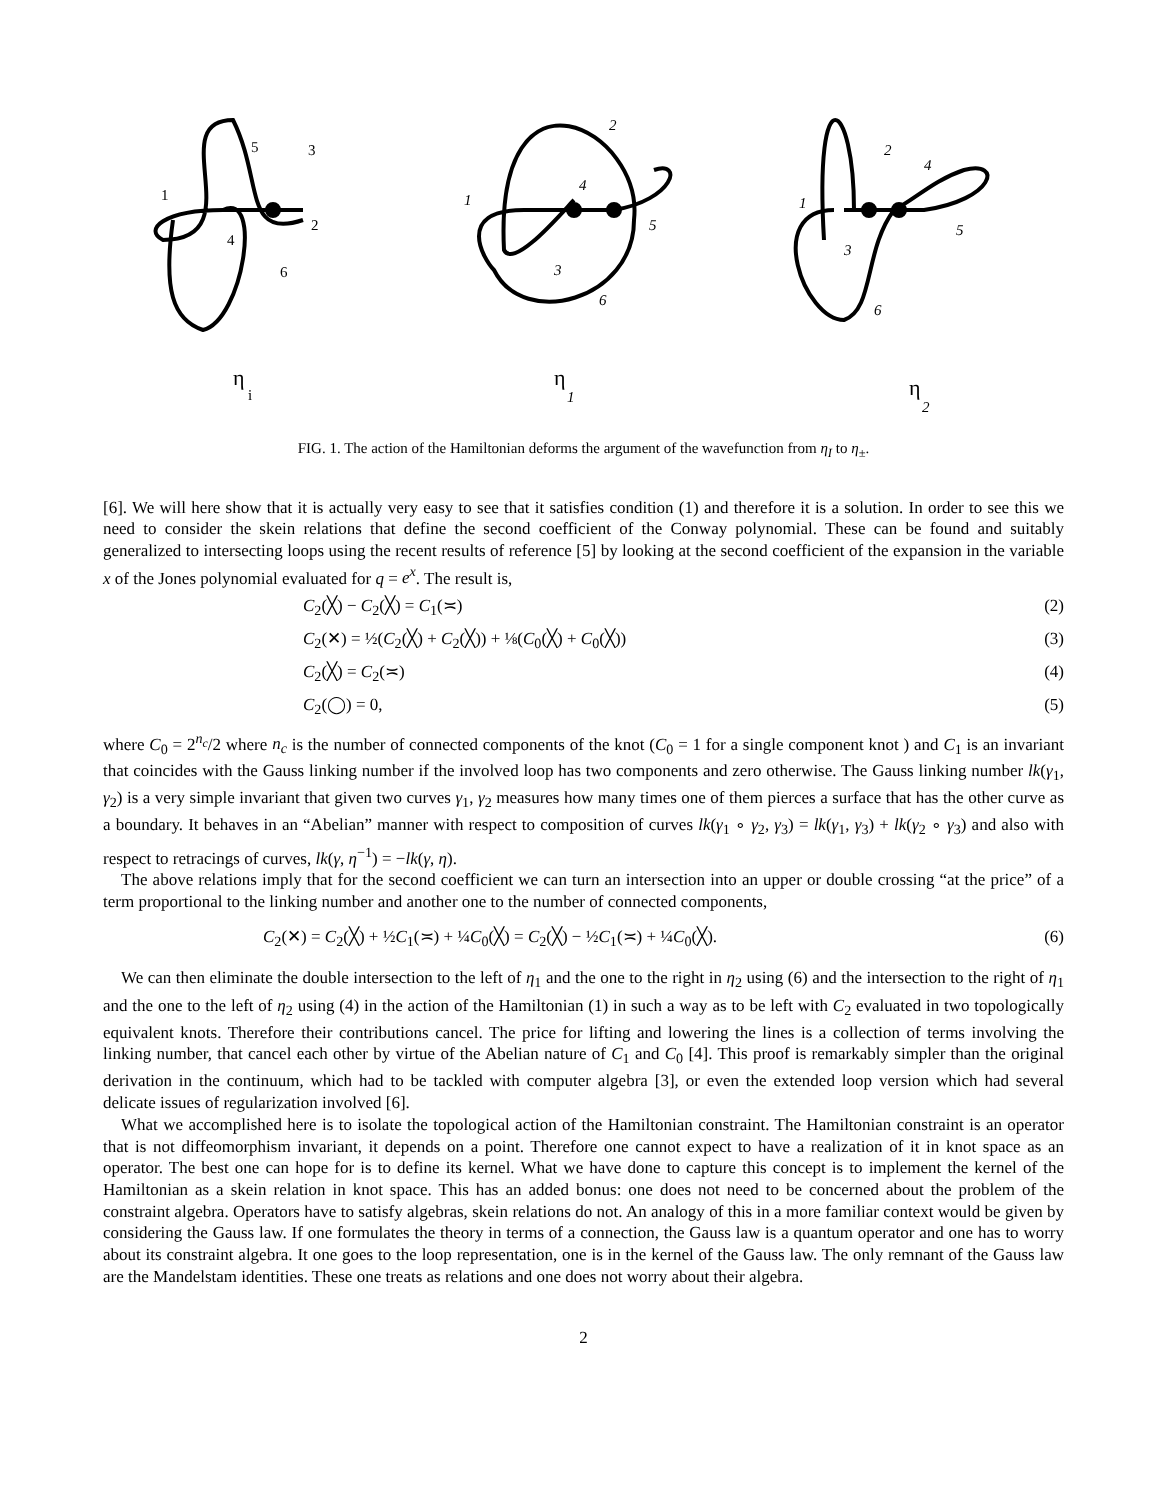1
5
3
2
4
6
η
i
1
2
4
5
3
6
η
1
1
2
4
5
3
6
η
2
FIG. 1. The action of the Hamiltonian deforms the argument of the wavefunction from η<sub>I</sub> to η<sub>±</sub>.
[6]. We will here show that it is actually very easy to see that it satisfies condition (1) and therefore it is a solution. In order to see this we need to consider the skein relations that define the second coefficient of the Conway polynomial. These can be found and suitably generalized to intersecting loops using the recent results of reference [5] by looking at the second coefficient of the expansion in the variable x of the Jones polynomial evaluated for q = e<sup>x</sup>. The result is,
C<sub>2</sub>(╳) − C<sub>2</sub>(╳) = C<sub>1</sub>(≍) (2)
C<sub>2</sub>(✕) = ½(C<sub>2</sub>(╳) + C<sub>2</sub>(╳)) + ⅛(C<sub>0</sub>(╳) + C<sub>0</sub>(╳)) (3)
C<sub>2</sub>(╳) = C<sub>2</sub>(≍) (4)
C<sub>2</sub>(◯) = 0, (5)
where C<sub>0</sub> = 2<sup>n<sub>c</sub></sup>/2 where n<sub>c</sub> is the number of connected components of the knot (C<sub>0</sub> = 1 for a single component knot ) and C<sub>1</sub> is an invariant that coincides with the Gauss linking number if the involved loop has two components and zero otherwise. The Gauss linking number lk(γ<sub>1</sub>, γ<sub>2</sub>) is a very simple invariant that given two curves γ<sub>1</sub>, γ<sub>2</sub> measures how many times one of them pierces a surface that has the other curve as a boundary. It behaves in an “Abelian” manner with respect to composition of curves lk(γ<sub>1</sub> ∘ γ<sub>2</sub>, γ<sub>3</sub>) = lk(γ<sub>1</sub>, γ<sub>3</sub>) + lk(γ<sub>2</sub> ∘ γ<sub>3</sub>) and also with respect to retracings of curves, lk(γ, η<sup>−1</sup>) = −lk(γ, η).
The above relations imply that for the second coefficient we can turn an intersection into an upper or double crossing “at the price” of a term proportional to the linking number and another one to the number of connected components,
C<sub>2</sub>(✕) = C<sub>2</sub>(╳) + ½C<sub>1</sub>(≍) + ¼C<sub>0</sub>(╳) = C<sub>2</sub>(╳) − ½C<sub>1</sub>(≍) + ¼C<sub>0</sub>(╳). (6)
We can then eliminate the double intersection to the left of η<sub>1</sub> and the one to the right in η<sub>2</sub> using (6) and the intersection to the right of η<sub>1</sub> and the one to the left of η<sub>2</sub> using (4) in the action of the Hamiltonian (1) in such a way as to be left with C<sub>2</sub> evaluated in two topologically equivalent knots. Therefore their contributions cancel. The price for lifting and lowering the lines is a collection of terms involving the linking number, that cancel each other by virtue of the Abelian nature of C<sub>1</sub> and C<sub>0</sub> [4]. This proof is remarkably simpler than the original derivation in the continuum, which had to be tackled with computer algebra [3], or even the extended loop version which had several delicate issues of regularization involved [6].
What we accomplished here is to isolate the topological action of the Hamiltonian constraint. The Hamiltonian constraint is an operator that is not diffeomorphism invariant, it depends on a point. Therefore one cannot expect to have a realization of it in knot space as an operator. The best one can hope for is to define its kernel. What we have done to capture this concept is to implement the kernel of the Hamiltonian as a skein relation in knot space. This has an added bonus: one does not need to be concerned about the problem of the constraint algebra. Operators have to satisfy algebras, skein relations do not. An analogy of this in a more familiar context would be given by considering the Gauss law. If one formulates the theory in terms of a connection, the Gauss law is a quantum operator and one has to worry about its constraint algebra. It one goes to the loop representation, one is in the kernel of the Gauss law. The only remnant of the Gauss law are the Mandelstam identities. These one treats as relations and one does not worry about their algebra.
2